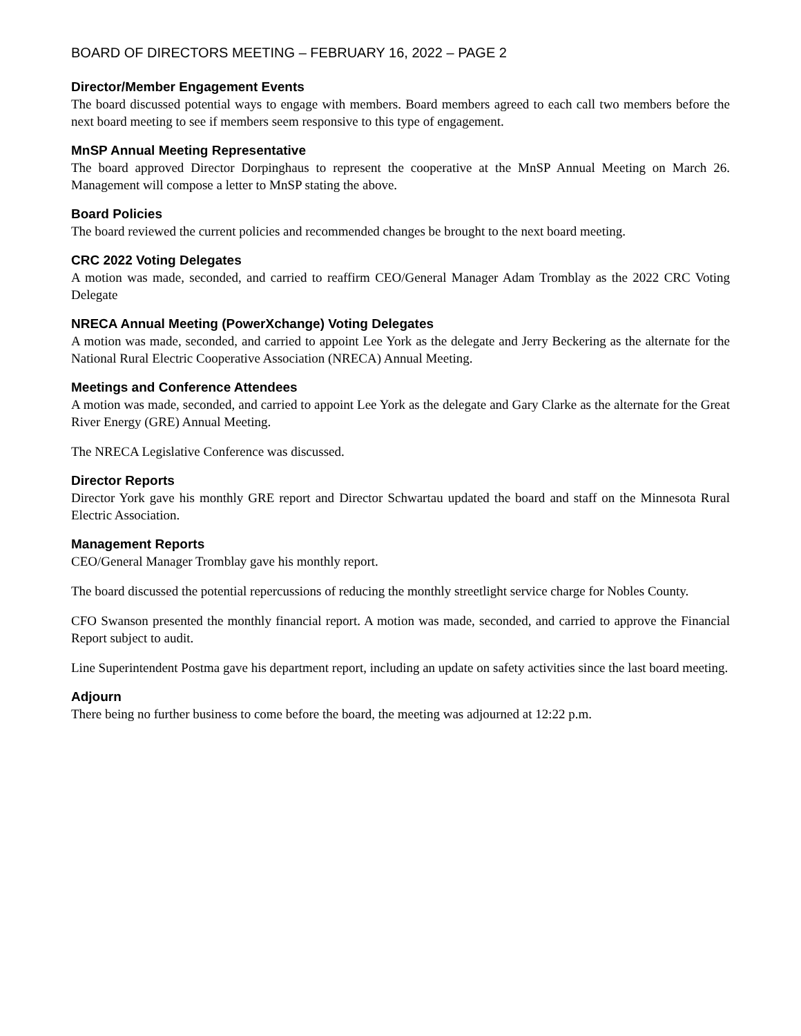BOARD OF DIRECTORS MEETING – FEBRUARY 16, 2022 – PAGE 2
Director/Member Engagement Events
The board discussed potential ways to engage with members. Board members agreed to each call two members before the next board meeting to see if members seem responsive to this type of engagement.
MnSP Annual Meeting Representative
The board approved Director Dorpinghaus to represent the cooperative at the MnSP Annual Meeting on March 26. Management will compose a letter to MnSP stating the above.
Board Policies
The board reviewed the current policies and recommended changes be brought to the next board meeting.
CRC 2022 Voting Delegates
A motion was made, seconded, and carried to reaffirm CEO/General Manager Adam Tromblay as the 2022 CRC Voting Delegate
NRECA Annual Meeting (PowerXchange) Voting Delegates
A motion was made, seconded, and carried to appoint Lee York as the delegate and Jerry Beckering as the alternate for the National Rural Electric Cooperative Association (NRECA) Annual Meeting.
Meetings and Conference Attendees
A motion was made, seconded, and carried to appoint Lee York as the delegate and Gary Clarke as the alternate for the Great River Energy (GRE) Annual Meeting.
The NRECA Legislative Conference was discussed.
Director Reports
Director York gave his monthly GRE report and Director Schwartau updated the board and staff on the Minnesota Rural Electric Association.
Management Reports
CEO/General Manager Tromblay gave his monthly report.
The board discussed the potential repercussions of reducing the monthly streetlight service charge for Nobles County.
CFO Swanson presented the monthly financial report. A motion was made, seconded, and carried to approve the Financial Report subject to audit.
Line Superintendent Postma gave his department report, including an update on safety activities since the last board meeting.
Adjourn
There being no further business to come before the board, the meeting was adjourned at 12:22 p.m.